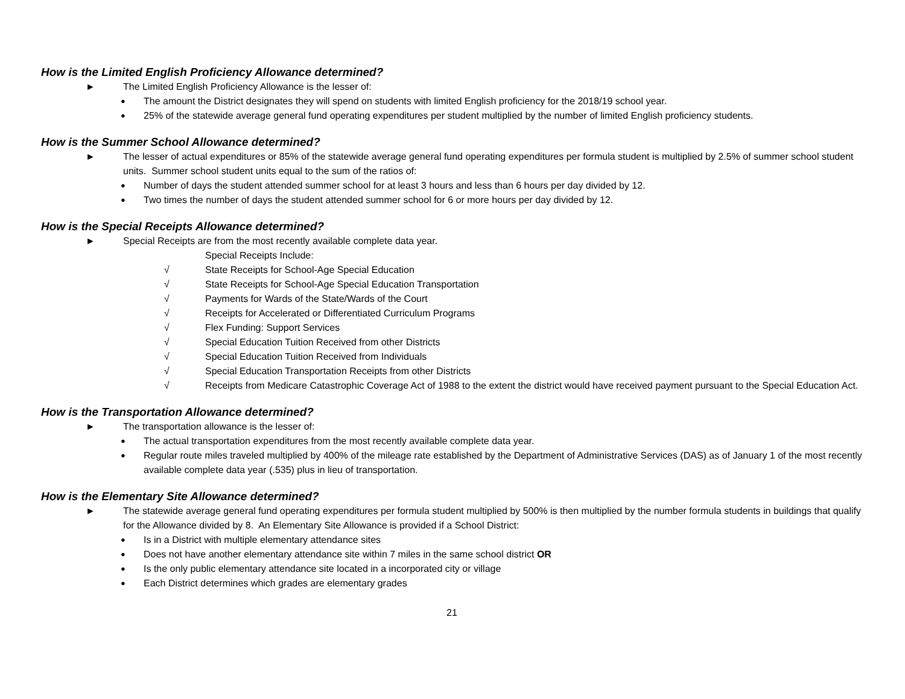How is the Limited English Proficiency Allowance determined?
► The Limited English Proficiency Allowance is the lesser of:
● The amount the District designates they will spend on students with limited English proficiency for the 2018/19 school year.
● 25% of the statewide average general fund operating expenditures per student multiplied by the number of limited English proficiency students.
How is the Summer School Allowance determined?
► The lesser of actual expenditures or 85% of the statewide average general fund operating expenditures per formula student is multiplied by 2.5% of summer school student units. Summer school student units equal to the sum of the ratios of:
● Number of days the student attended summer school for at least 3 hours and less than 6 hours per day divided by 12.
● Two times the number of days the student attended summer school for 6 or more hours per day divided by 12.
How is the Special Receipts Allowance determined?
► Special Receipts are from the most recently available complete data year.
Special Receipts Include:
√ State Receipts for School-Age Special Education
√ State Receipts for School-Age Special Education Transportation
√ Payments for Wards of the State/Wards of the Court
√ Receipts for Accelerated or Differentiated Curriculum Programs
√ Flex Funding: Support Services
√ Special Education Tuition Received from other Districts
√ Special Education Tuition Received from Individuals
√ Special Education Transportation Receipts from other Districts
√ Receipts from Medicare Catastrophic Coverage Act of 1988 to the extent the district would have received payment pursuant to the Special Education Act.
How is the Transportation Allowance determined?
► The transportation allowance is the lesser of:
● The actual transportation expenditures from the most recently available complete data year.
● Regular route miles traveled multiplied by 400% of the mileage rate established by the Department of Administrative Services (DAS) as of January 1 of the most recently available complete data year (.535) plus in lieu of transportation.
How is the Elementary Site Allowance determined?
► The statewide average general fund operating expenditures per formula student multiplied by 500% is then multiplied by the number formula students in buildings that qualify for the Allowance divided by 8. An Elementary Site Allowance is provided if a School District:
● Is in a District with multiple elementary attendance sites
● Does not have another elementary attendance site within 7 miles in the same school district OR
● Is the only public elementary attendance site located in a incorporated city or village
● Each District determines which grades are elementary grades
21